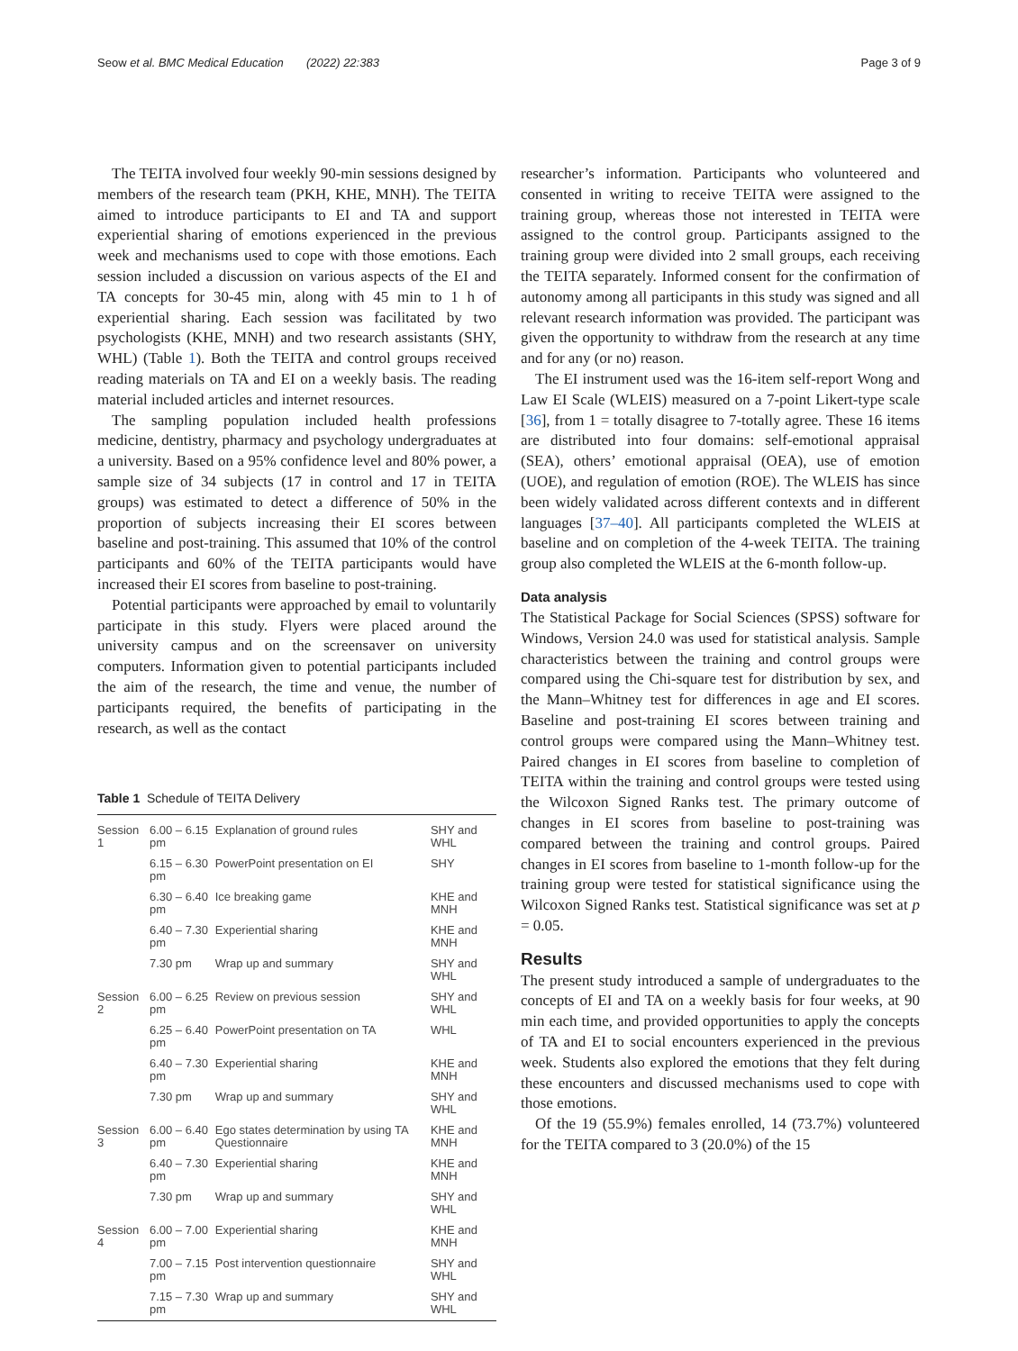Seow et al. BMC Medical Education (2022) 22:383 Page 3 of 9
The TEITA involved four weekly 90-min sessions designed by members of the research team (PKH, KHE, MNH). The TEITA aimed to introduce participants to EI and TA and support experiential sharing of emotions experienced in the previous week and mechanisms used to cope with those emotions. Each session included a discussion on various aspects of the EI and TA concepts for 30-45 min, along with 45 min to 1 h of experiential sharing. Each session was facilitated by two psychologists (KHE, MNH) and two research assistants (SHY, WHL) (Table 1). Both the TEITA and control groups received reading materials on TA and EI on a weekly basis. The reading material included articles and internet resources.
The sampling population included health professions medicine, dentistry, pharmacy and psychology undergraduates at a university. Based on a 95% confidence level and 80% power, a sample size of 34 subjects (17 in control and 17 in TEITA groups) was estimated to detect a difference of 50% in the proportion of subjects increasing their EI scores between baseline and post-training. This assumed that 10% of the control participants and 60% of the TEITA participants would have increased their EI scores from baseline to post-training.
Potential participants were approached by email to voluntarily participate in this study. Flyers were placed around the university campus and on the screensaver on university computers. Information given to potential participants included the aim of the research, the time and venue, the number of participants required, the benefits of participating in the research, as well as the contact
Table 1 Schedule of TEITA Delivery
| Session 1 | 6.00 – 6.15 pm | Explanation of ground rules | SHY and WHL |
| | 6.15 – 6.30 pm | PowerPoint presentation on EI | SHY |
| | 6.30 – 6.40 pm | Ice breaking game | KHE and MNH |
| | 6.40 – 7.30 pm | Experiential sharing | KHE and MNH |
| | 7.30 pm | Wrap up and summary | SHY and WHL |
| Session 2 | 6.00 – 6.25 pm | Review on previous session | SHY and WHL |
| | 6.25 – 6.40 pm | PowerPoint presentation on TA | WHL |
| | 6.40 – 7.30 pm | Experiential sharing | KHE and MNH |
| | 7.30 pm | Wrap up and summary | SHY and WHL |
| Session 3 | 6.00 – 6.40 pm | Ego states determination by using TA Questionnaire | KHE and MNH |
| | 6.40 – 7.30 pm | Experiential sharing | KHE and MNH |
| | 7.30 pm | Wrap up and summary | SHY and WHL |
| Session 4 | 6.00 – 7.00 pm | Experiential sharing | KHE and MNH |
| | 7.00 – 7.15 pm | Post intervention questionnaire | SHY and WHL |
| | 7.15 – 7.30 pm | Wrap up and summary | SHY and WHL |
researcher’s information. Participants who volunteered and consented in writing to receive TEITA were assigned to the training group, whereas those not interested in TEITA were assigned to the control group. Participants assigned to the training group were divided into 2 small groups, each receiving the TEITA separately. Informed consent for the confirmation of autonomy among all participants in this study was signed and all relevant research information was provided. The participant was given the opportunity to withdraw from the research at any time and for any (or no) reason.
The EI instrument used was the 16-item self-report Wong and Law EI Scale (WLEIS) measured on a 7-point Likert-type scale [36], from 1 = totally disagree to 7-totally agree. These 16 items are distributed into four domains: self-emotional appraisal (SEA), others’ emotional appraisal (OEA), use of emotion (UOE), and regulation of emotion (ROE). The WLEIS has since been widely validated across different contexts and in different languages [37–40]. All participants completed the WLEIS at baseline and on completion of the 4-week TEITA. The training group also completed the WLEIS at the 6-month follow-up.
Data analysis
The Statistical Package for Social Sciences (SPSS) software for Windows, Version 24.0 was used for statistical analysis. Sample characteristics between the training and control groups were compared using the Chi-square test for distribution by sex, and the Mann–Whitney test for differences in age and EI scores. Baseline and post-training EI scores between training and control groups were compared using the Mann–Whitney test. Paired changes in EI scores from baseline to completion of TEITA within the training and control groups were tested using the Wilcoxon Signed Ranks test. The primary outcome of changes in EI scores from baseline to post-training was compared between the training and control groups. Paired changes in EI scores from baseline to 1-month follow-up for the training group were tested for statistical significance using the Wilcoxon Signed Ranks test. Statistical significance was set at p = 0.05.
Results
The present study introduced a sample of undergraduates to the concepts of EI and TA on a weekly basis for four weeks, at 90 min each time, and provided opportunities to apply the concepts of TA and EI to social encounters experienced in the previous week. Students also explored the emotions that they felt during these encounters and discussed mechanisms used to cope with those emotions.
Of the 19 (55.9%) females enrolled, 14 (73.7%) volunteered for the TEITA compared to 3 (20.0%) of the 15